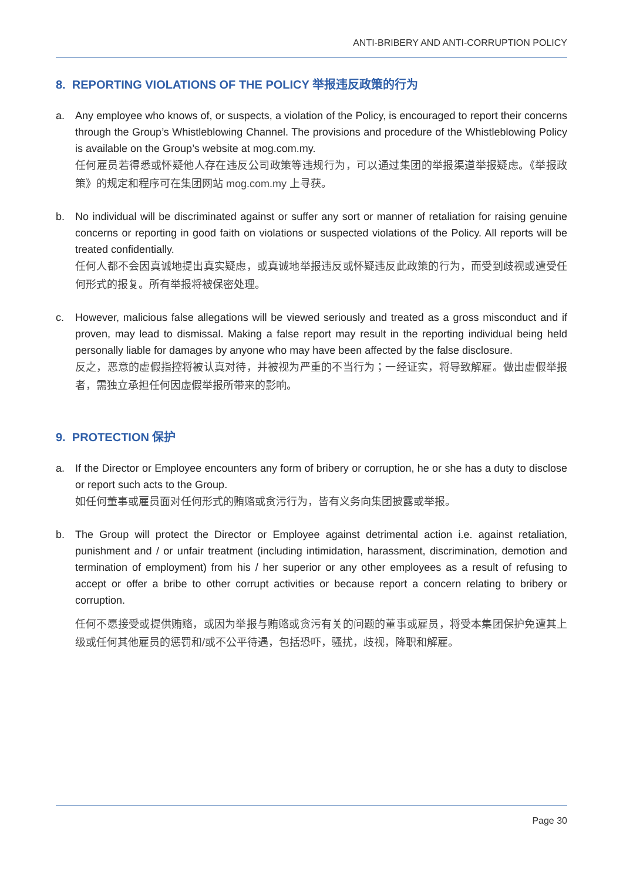ANTI-BRIBERY AND ANTI-CORRUPTION POLICY
8. REPORTING VIOLATIONS OF THE POLICY 举报违反政策的行为
a. Any employee who knows of, or suspects, a violation of the Policy, is encouraged to report their concerns through the Group’s Whistleblowing Channel. The provisions and procedure of the Whistleblowing Policy is available on the Group’s website at mog.com.my.
任何雇员若得悉或怀疑他人存在违反公司政策等违规行为，可以通过集团的举报渠道举报疑虑。《举报政策》的规定和程序可在集团网站 mog.com.my 上寻获。
b. No individual will be discriminated against or suffer any sort or manner of retaliation for raising genuine concerns or reporting in good faith on violations or suspected violations of the Policy. All reports will be treated confidentially.
任何人都不会因真诚地提出真实疑虑，或真诚地举报违反或怀疑违反此政策的行为，而受到歧视或遭受任何形式的报复。所有举报将被保密处理。
c. However, malicious false allegations will be viewed seriously and treated as a gross misconduct and if proven, may lead to dismissal. Making a false report may result in the reporting individual being held personally liable for damages by anyone who may have been affected by the false disclosure.
反之，恶意的虚假指控将被认真对待，并被视为严重的不当行为；一经证实，将导致解雇。做出虚假举报者，需独立承担任何因虚假举报所带来的影响。
9. PROTECTION 保护
a. If the Director or Employee encounters any form of bribery or corruption, he or she has a duty to disclose or report such acts to the Group.
如任何董事或雇员面对任何形式的贿赂或贪污行为，皆有义务向集团披露或举报。
b. The Group will protect the Director or Employee against detrimental action i.e. against retaliation, punishment and / or unfair treatment (including intimidation, harassment, discrimination, demotion and termination of employment) from his / her superior or any other employees as a result of refusing to accept or offer a bribe to other corrupt activities or because report a concern relating to bribery or corruption.
任何不愿接受或提供贿赂，或因为举报与贿赂或贪污有关的问题的董事或雇员，将受本集团保护免遭其上级或任何其他雇员的惩罚和/或不公平待遇，包括恐吓，骚扰，歧视，降职和解雇。
Page 30